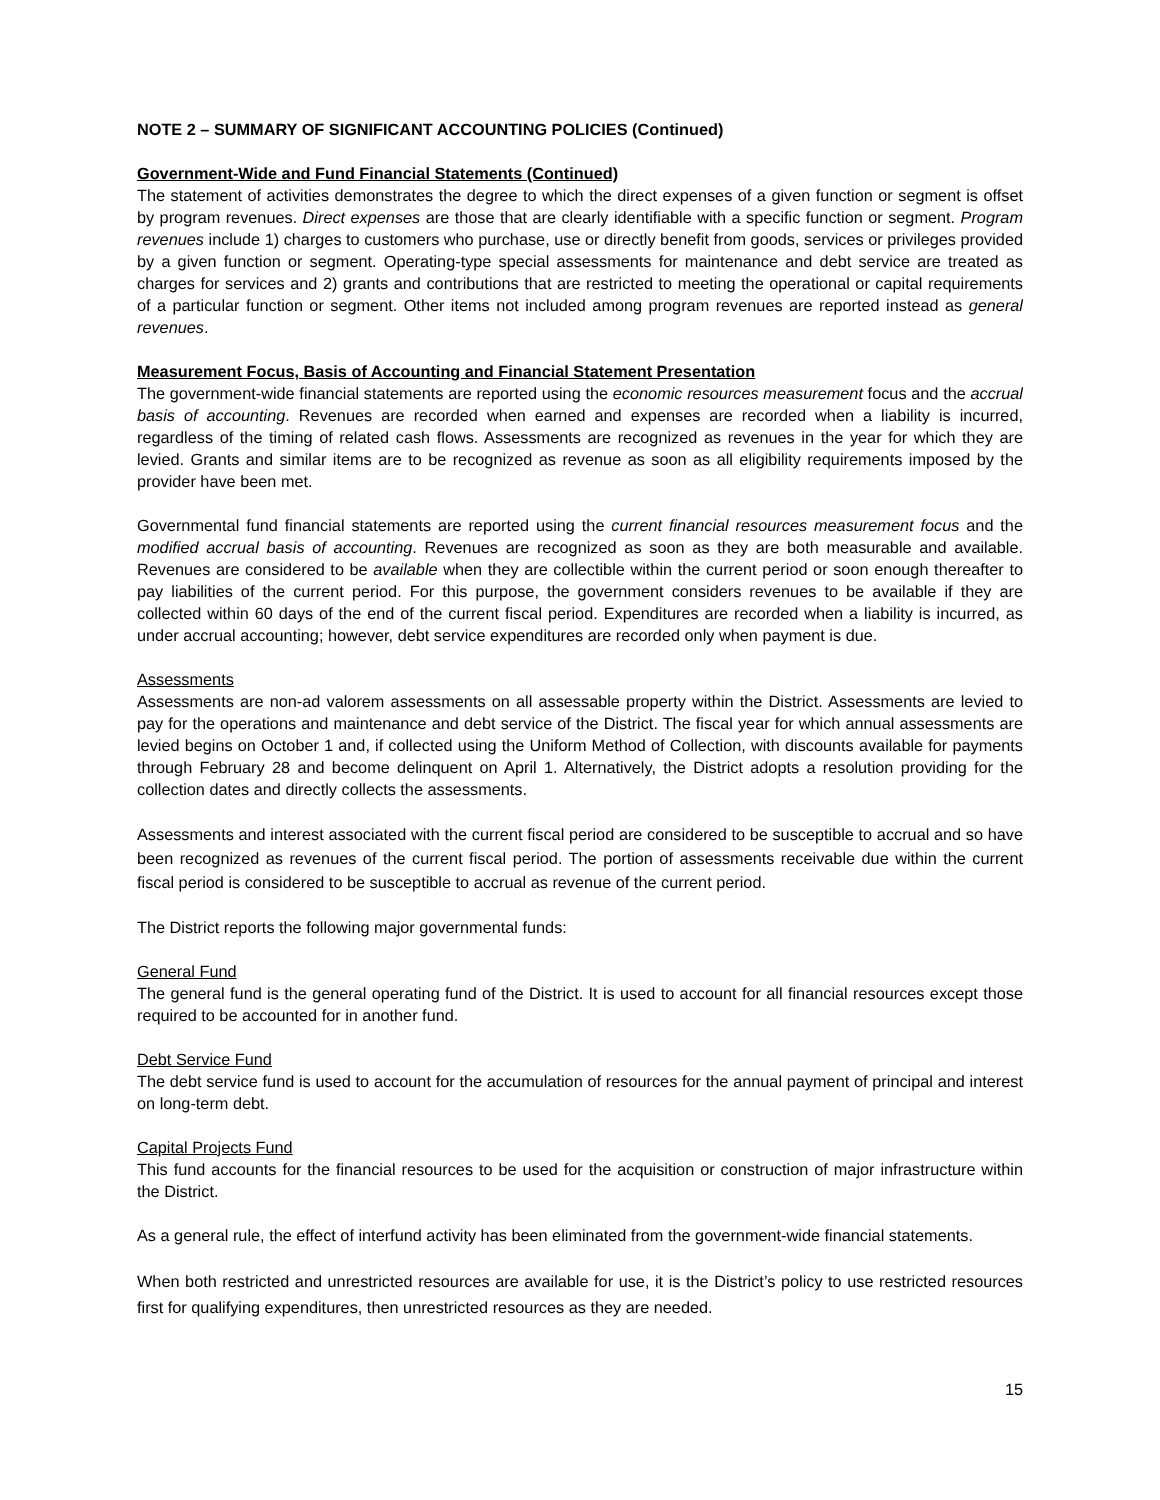NOTE 2 – SUMMARY OF SIGNIFICANT ACCOUNTING POLICIES (Continued)
Government-Wide and Fund Financial Statements (Continued)
The statement of activities demonstrates the degree to which the direct expenses of a given function or segment is offset by program revenues. Direct expenses are those that are clearly identifiable with a specific function or segment. Program revenues include 1) charges to customers who purchase, use or directly benefit from goods, services or privileges provided by a given function or segment. Operating-type special assessments for maintenance and debt service are treated as charges for services and 2) grants and contributions that are restricted to meeting the operational or capital requirements of a particular function or segment. Other items not included among program revenues are reported instead as general revenues.
Measurement Focus, Basis of Accounting and Financial Statement Presentation
The government-wide financial statements are reported using the economic resources measurement focus and the accrual basis of accounting. Revenues are recorded when earned and expenses are recorded when a liability is incurred, regardless of the timing of related cash flows. Assessments are recognized as revenues in the year for which they are levied. Grants and similar items are to be recognized as revenue as soon as all eligibility requirements imposed by the provider have been met.
Governmental fund financial statements are reported using the current financial resources measurement focus and the modified accrual basis of accounting. Revenues are recognized as soon as they are both measurable and available. Revenues are considered to be available when they are collectible within the current period or soon enough thereafter to pay liabilities of the current period. For this purpose, the government considers revenues to be available if they are collected within 60 days of the end of the current fiscal period. Expenditures are recorded when a liability is incurred, as under accrual accounting; however, debt service expenditures are recorded only when payment is due.
Assessments
Assessments are non-ad valorem assessments on all assessable property within the District. Assessments are levied to pay for the operations and maintenance and debt service of the District. The fiscal year for which annual assessments are levied begins on October 1 and, if collected using the Uniform Method of Collection, with discounts available for payments through February 28 and become delinquent on April 1. Alternatively, the District adopts a resolution providing for the collection dates and directly collects the assessments.
Assessments and interest associated with the current fiscal period are considered to be susceptible to accrual and so have been recognized as revenues of the current fiscal period. The portion of assessments receivable due within the current fiscal period is considered to be susceptible to accrual as revenue of the current period.
The District reports the following major governmental funds:
General Fund
The general fund is the general operating fund of the District. It is used to account for all financial resources except those required to be accounted for in another fund.
Debt Service Fund
The debt service fund is used to account for the accumulation of resources for the annual payment of principal and interest on long-term debt.
Capital Projects Fund
This fund accounts for the financial resources to be used for the acquisition or construction of major infrastructure within the District.
As a general rule, the effect of interfund activity has been eliminated from the government-wide financial statements.
When both restricted and unrestricted resources are available for use, it is the District’s policy to use restricted resources first for qualifying expenditures, then unrestricted resources as they are needed.
15